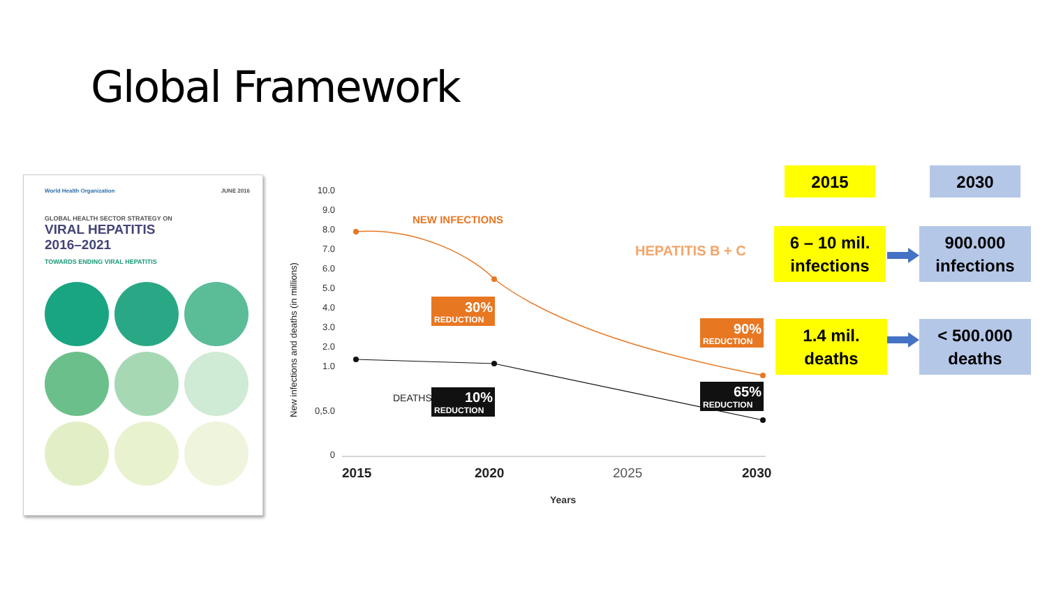Global Framework
World Health Organization JUNE 2016
GLOBAL HEALTH SECTOR STRATEGY ON
VIRAL HEPATITIS
2016–2021
TOWARDS ENDING VIRAL HEPATITIS
10.0
9.0
8.0
7.0
6.0
5.0
4.0
3.0
2.0
1.0
0,5.0
0
New infections and deaths (in millions)
NEW INFECTIONS
HEPATITIS B + C
30%
REDUCTION
90%
REDUCTION
DEATHS
10%
REDUCTION
65%
REDUCTION
2015
2020
2025
2030
Years
2015 2030
6 – 10 mil.
infections
900.000
infections
1.4 mil.
deaths
< 500.000
deaths